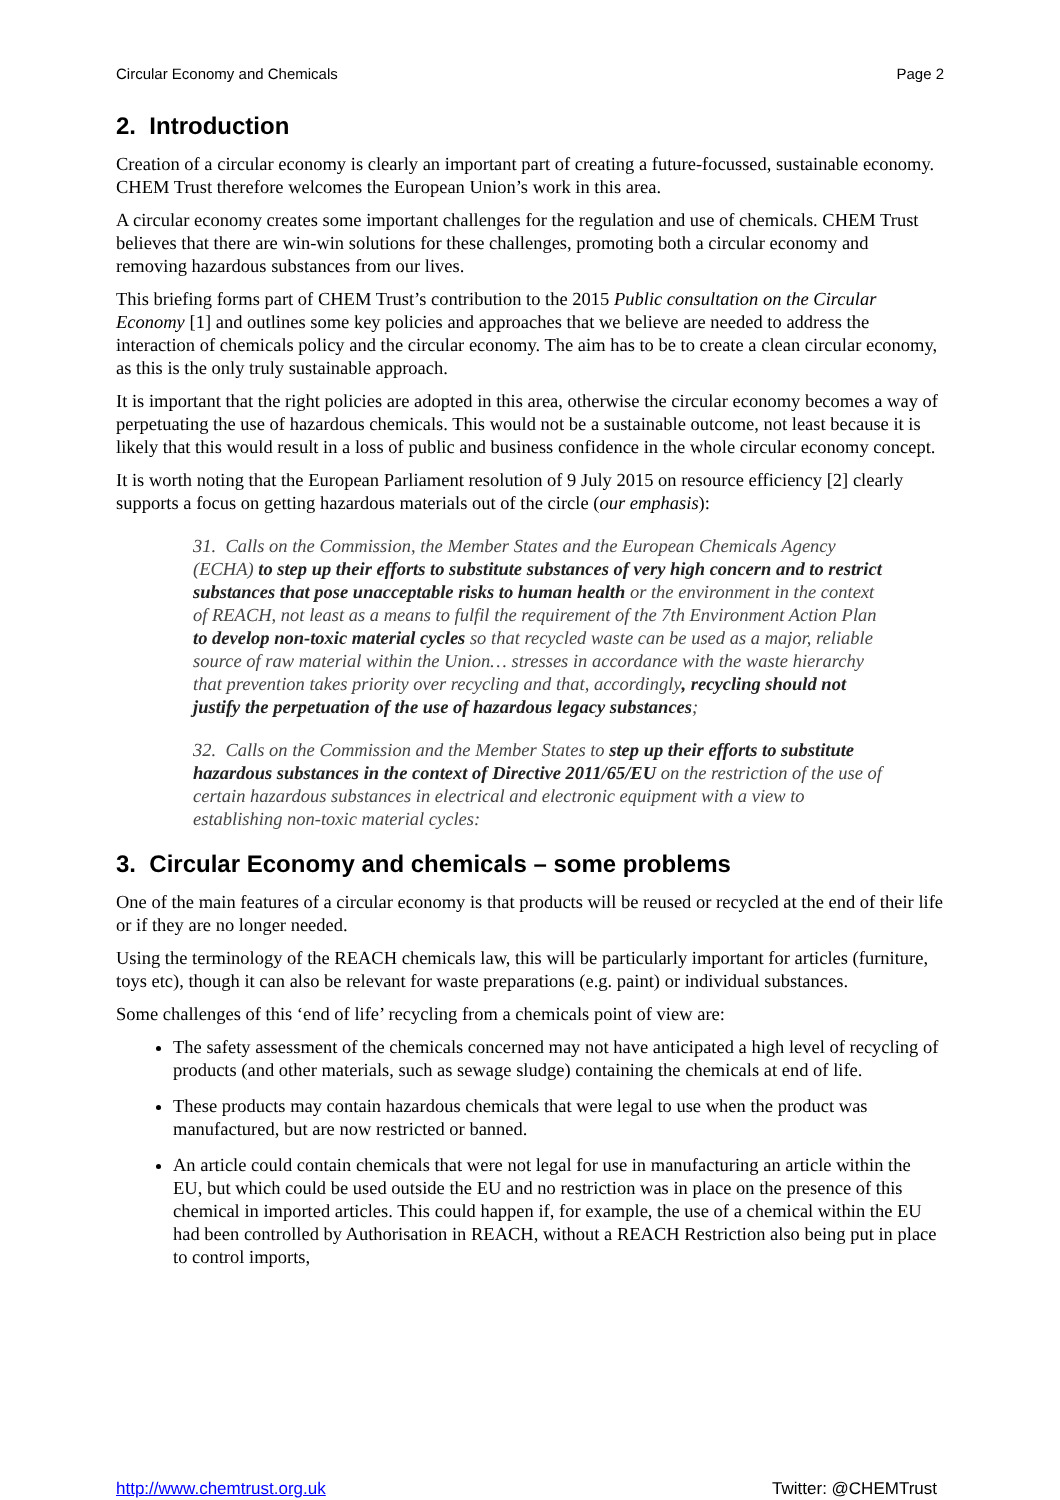Circular Economy and Chemicals Page 2
2. Introduction
Creation of a circular economy is clearly an important part of creating a future-focussed, sustainable economy. CHEM Trust therefore welcomes the European Union’s work in this area.
A circular economy creates some important challenges for the regulation and use of chemicals. CHEM Trust believes that there are win-win solutions for these challenges, promoting both a circular economy and removing hazardous substances from our lives.
This briefing forms part of CHEM Trust’s contribution to the 2015 Public consultation on the Circular Economy [1] and outlines some key policies and approaches that we believe are needed to address the interaction of chemicals policy and the circular economy. The aim has to be to create a clean circular economy, as this is the only truly sustainable approach.
It is important that the right policies are adopted in this area, otherwise the circular economy becomes a way of perpetuating the use of hazardous chemicals. This would not be a sustainable outcome, not least because it is likely that this would result in a loss of public and business confidence in the whole circular economy concept.
It is worth noting that the European Parliament resolution of 9 July 2015 on resource efficiency [2] clearly supports a focus on getting hazardous materials out of the circle (our emphasis):
31. Calls on the Commission, the Member States and the European Chemicals Agency (ECHA) to step up their efforts to substitute substances of very high concern and to restrict substances that pose unacceptable risks to human health or the environment in the context of REACH, not least as a means to fulfil the requirement of the 7th Environment Action Plan to develop non-toxic material cycles so that recycled waste can be used as a major, reliable source of raw material within the Union… stresses in accordance with the waste hierarchy that prevention takes priority over recycling and that, accordingly, recycling should not justify the perpetuation of the use of hazardous legacy substances;
32. Calls on the Commission and the Member States to step up their efforts to substitute hazardous substances in the context of Directive 2011/65/EU on the restriction of the use of certain hazardous substances in electrical and electronic equipment with a view to establishing non-toxic material cycles:
3. Circular Economy and chemicals – some problems
One of the main features of a circular economy is that products will be reused or recycled at the end of their life or if they are no longer needed.
Using the terminology of the REACH chemicals law, this will be particularly important for articles (furniture, toys etc), though it can also be relevant for waste preparations (e.g. paint) or individual substances.
Some challenges of this ‘end of life’ recycling from a chemicals point of view are:
The safety assessment of the chemicals concerned may not have anticipated a high level of recycling of products (and other materials, such as sewage sludge) containing the chemicals at end of life.
These products may contain hazardous chemicals that were legal to use when the product was manufactured, but are now restricted or banned.
An article could contain chemicals that were not legal for use in manufacturing an article within the EU, but which could be used outside the EU and no restriction was in place on the presence of this chemical in imported articles. This could happen if, for example, the use of a chemical within the EU had been controlled by Authorisation in REACH, without a REACH Restriction also being put in place to control imports,
http://www.chemtrust.org.uk Twitter: @CHEMTrust